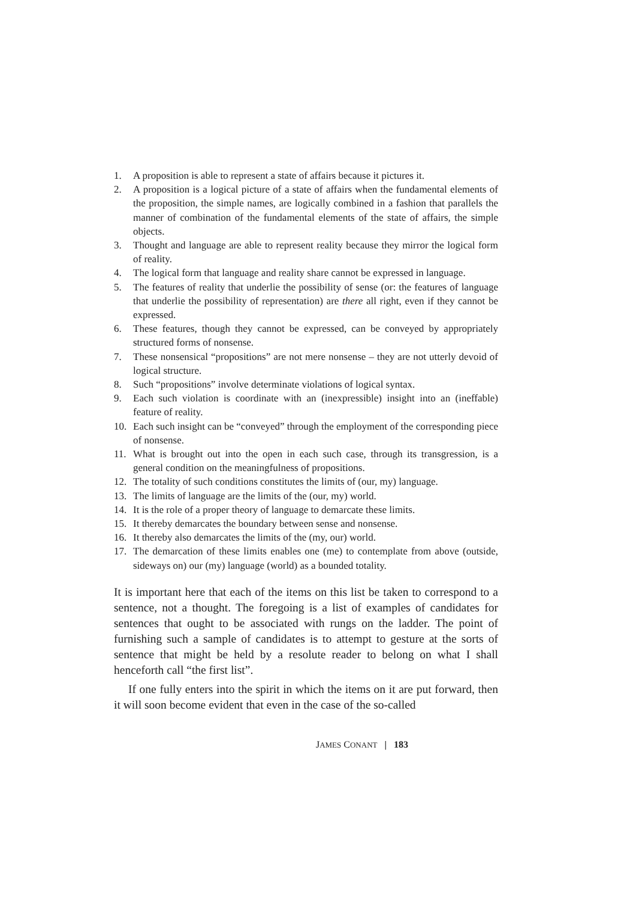1. A proposition is able to represent a state of affairs because it pictures it.
2. A proposition is a logical picture of a state of affairs when the fundamental elements of the proposition, the simple names, are logically combined in a fashion that parallels the manner of combination of the fundamental elements of the state of affairs, the simple objects.
3. Thought and language are able to represent reality because they mirror the logical form of reality.
4. The logical form that language and reality share cannot be expressed in language.
5. The features of reality that underlie the possibility of sense (or: the features of language that underlie the possibility of representation) are there all right, even if they cannot be expressed.
6. These features, though they cannot be expressed, can be conveyed by appropriately structured forms of nonsense.
7. These nonsensical “propositions” are not mere nonsense – they are not utterly devoid of logical structure.
8. Such “propositions” involve determinate violations of logical syntax.
9. Each such violation is coordinate with an (inexpressible) insight into an (ineffable) feature of reality.
10. Each such insight can be “conveyed” through the employment of the corresponding piece of nonsense.
11. What is brought out into the open in each such case, through its transgression, is a general condition on the meaningfulness of propositions.
12. The totality of such conditions constitutes the limits of (our, my) language.
13. The limits of language are the limits of the (our, my) world.
14. It is the role of a proper theory of language to demarcate these limits.
15. It thereby demarcates the boundary between sense and nonsense.
16. It thereby also demarcates the limits of the (my, our) world.
17. The demarcation of these limits enables one (me) to contemplate from above (outside, sideways on) our (my) language (world) as a bounded totality.
It is important here that each of the items on this list be taken to correspond to a sentence, not a thought. The foregoing is a list of examples of candidates for sentences that ought to be associated with rungs on the ladder. The point of furnishing such a sample of candidates is to attempt to gesture at the sorts of sentence that might be held by a resolute reader to belong on what I shall henceforth call “the first list”.
If one fully enters into the spirit in which the items on it are put forward, then it will soon become evident that even in the case of the so-called
JAMES CONANT | 183